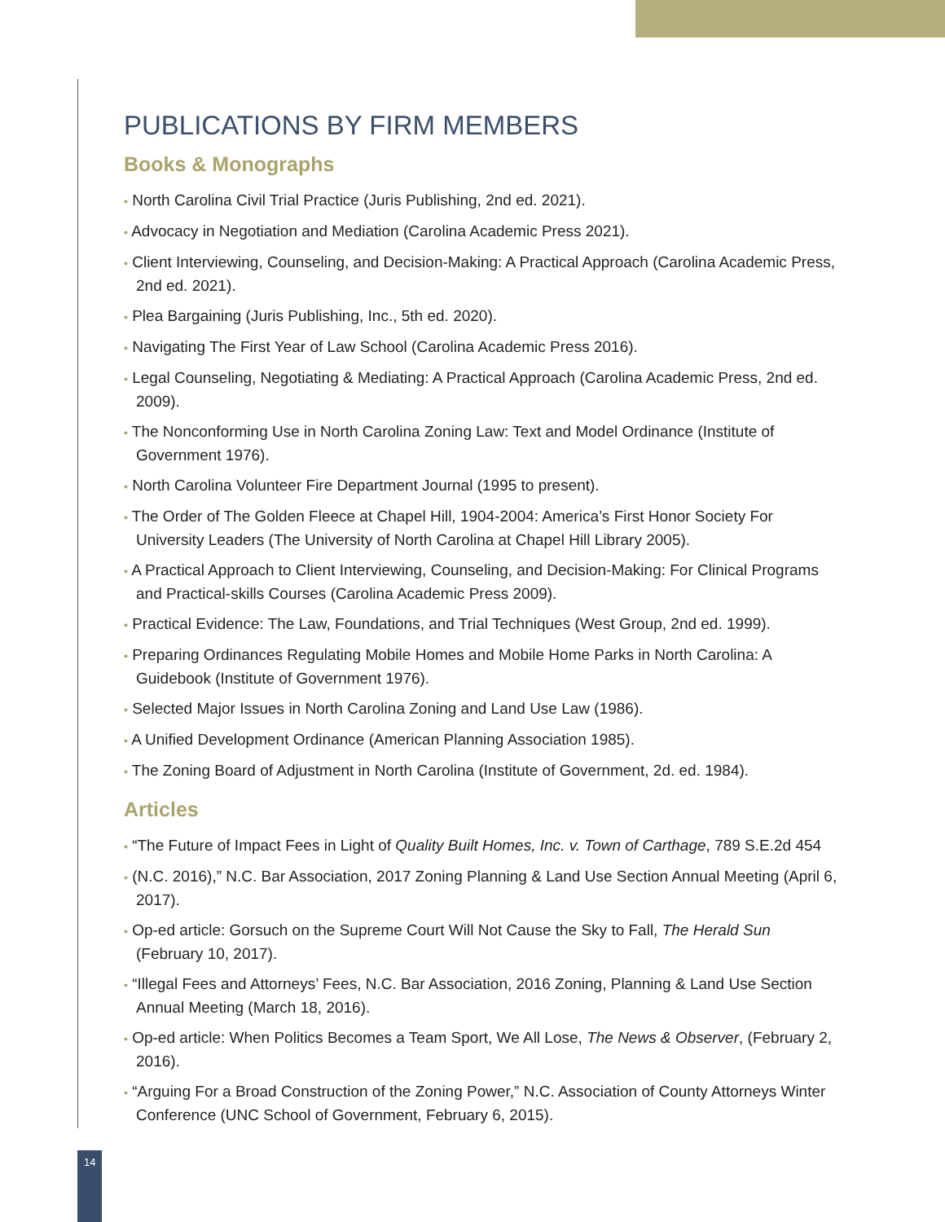PUBLICATIONS BY FIRM MEMBERS
Books & Monographs
• North Carolina Civil Trial Practice (Juris Publishing, 2nd ed. 2021).
• Advocacy in Negotiation and Mediation (Carolina Academic Press 2021).
• Client Interviewing, Counseling, and Decision-Making: A Practical Approach (Carolina Academic Press, 2nd ed. 2021).
• Plea Bargaining (Juris Publishing, Inc., 5th ed. 2020).
• Navigating The First Year of Law School (Carolina Academic Press 2016).
• Legal Counseling, Negotiating & Mediating: A Practical Approach (Carolina Academic Press, 2nd ed. 2009).
• The Nonconforming Use in North Carolina Zoning Law: Text and Model Ordinance (Institute of Government 1976).
• North Carolina Volunteer Fire Department Journal (1995 to present).
• The Order of The Golden Fleece at Chapel Hill, 1904-2004: America’s First Honor Society For University Leaders (The University of North Carolina at Chapel Hill Library 2005).
• A Practical Approach to Client Interviewing, Counseling, and Decision-Making: For Clinical Programs and Practical-skills Courses (Carolina Academic Press 2009).
• Practical Evidence: The Law, Foundations, and Trial Techniques (West Group, 2nd ed. 1999).
• Preparing Ordinances Regulating Mobile Homes and Mobile Home Parks in North Carolina: A Guidebook (Institute of Government 1976).
• Selected Major Issues in North Carolina Zoning and Land Use Law (1986).
• A Unified Development Ordinance (American Planning Association 1985).
• The Zoning Board of Adjustment in North Carolina (Institute of Government, 2d. ed. 1984).
Articles
• “The Future of Impact Fees in Light of Quality Built Homes, Inc. v. Town of Carthage, 789 S.E.2d 454
• (N.C. 2016),” N.C. Bar Association, 2017 Zoning Planning & Land Use Section Annual Meeting (April 6, 2017).
• Op-ed article: Gorsuch on the Supreme Court Will Not Cause the Sky to Fall, The Herald Sun (February 10, 2017).
• “Illegal Fees and Attorneys’ Fees, N.C. Bar Association, 2016 Zoning, Planning & Land Use Section Annual Meeting (March 18, 2016).
• Op-ed article: When Politics Becomes a Team Sport, We All Lose, The News & Observer, (February 2, 2016).
• “Arguing For a Broad Construction of the Zoning Power,” N.C. Association of County Attorneys Winter Conference (UNC School of Government, February 6, 2015).
14